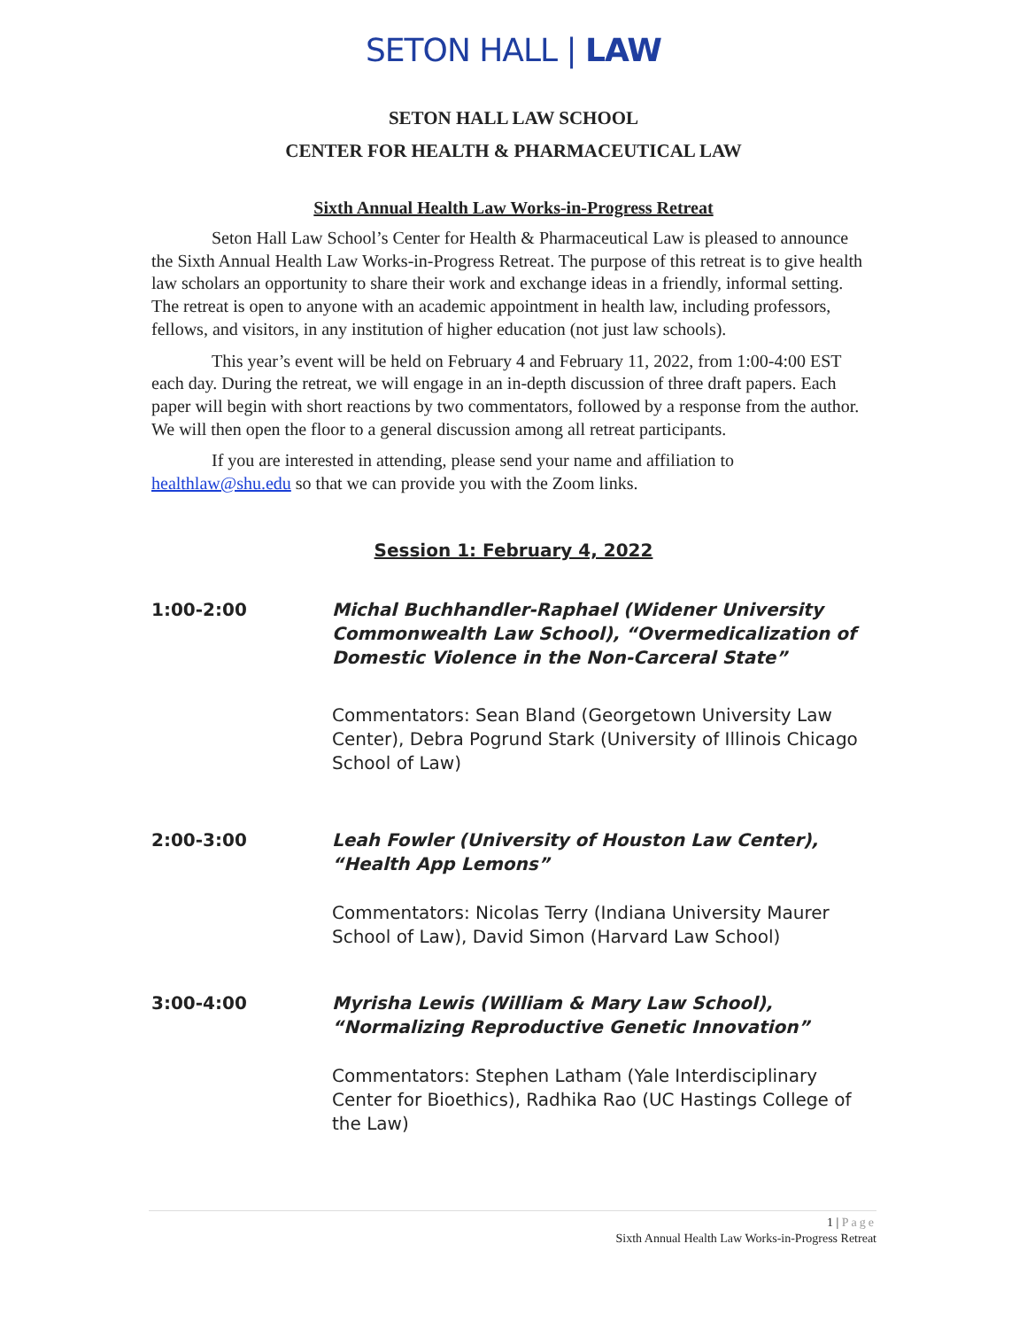SETON HALL | LAW
SETON HALL LAW SCHOOL
CENTER FOR HEALTH & PHARMACEUTICAL LAW
Sixth Annual Health Law Works-in-Progress Retreat
Seton Hall Law School’s Center for Health & Pharmaceutical Law is pleased to announce the Sixth Annual Health Law Works-in-Progress Retreat. The purpose of this retreat is to give health law scholars an opportunity to share their work and exchange ideas in a friendly, informal setting. The retreat is open to anyone with an academic appointment in health law, including professors, fellows, and visitors, in any institution of higher education (not just law schools).
This year’s event will be held on February 4 and February 11, 2022, from 1:00-4:00 EST each day. During the retreat, we will engage in an in-depth discussion of three draft papers. Each paper will begin with short reactions by two commentators, followed by a response from the author. We will then open the floor to a general discussion among all retreat participants.
If you are interested in attending, please send your name and affiliation to healthlaw@shu.edu so that we can provide you with the Zoom links.
Session 1: February 4, 2022
| 1:00-2:00 | Michal Buchhandler-Raphael (Widener University Commonwealth Law School), “Overmedicalization of Domestic Violence in the Non-Carceral State” Commentators: Sean Bland (Georgetown University Law Center), Debra Pogrund Stark (University of Illinois Chicago School of Law) |
| 2:00-3:00 | Leah Fowler (University of Houston Law Center), “Health App Lemons” Commentators: Nicolas Terry (Indiana University Maurer School of Law), David Simon (Harvard Law School) |
| 3:00-4:00 | Myrisha Lewis (William & Mary Law School), “Normalizing Reproductive Genetic Innovation” Commentators: Stephen Latham (Yale Interdisciplinary Center for Bioethics), Radhika Rao (UC Hastings College of the Law) |
1 | Page
Sixth Annual Health Law Works-in-Progress Retreat